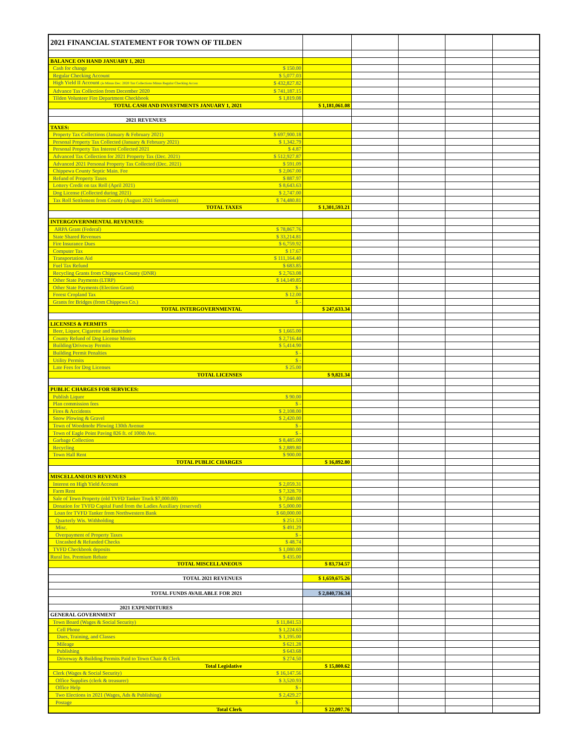| 2021 FINANCIAL STATEMENT FOR TOWN OF TILDEN | | | | | | |
| BALANCE ON HAND JANUARY 1, 2021 | | | | | | |
| Cash for change | $ 150.00 | | | | | |
| Regular Checking Account | $ 5,077.03 | | | | | |
| High Yield II Account (is Minus Dec. 2020 Tax Collections Minus Regular Checking Accou | $ 432,827.82 | | | | | |
| Advance Tax Collection from December 2020 | $ 741,187.15 | | | | | |
| Tilden Volunteer Fire Department Checkbook | $ 1,819.08 | | | | | |
| TOTAL CASH AND INVESTMENTS JANUARY 1, 2021 | | $ 1,181,061.08 | | | | |
| 2021 REVENUES | | | | | | |
| TAXES: | | | | | | |
| Property Tax Collections (January & February 2021) | $ 697,900.18 | | | | | |
| Personal Property Tax Collected (January & February 2021) | $ 1,342.79 | | | | | |
| Personal Property Tax Interest Collected 2021 | $ 4.87 | | | | | |
| Advanced Tax Collection for 2021 Property Tax (Dec. 2021) | $ 512,927.87 | | | | | |
| Advanced 2021 Personal Property Tax Collected (Dec. 2021) | $ 591.09 | | | | | |
| Chippewa County Septic Main. Fee | $ 2,067.00 | | | | | |
| Refund of Property Taxes | $ 887.97 | | | | | |
| Lottery Credit on tax Roll (April 2021) | $ 8,643.63 | | | | | |
| Dog License (Collected during 2021) | $ 2,747.00 | | | | | |
| Tax Roll Settlement from County (August 2021 Settlement) | $ 74,480.81 | | | | | |
| TOTAL TAXES | | $ 1,301,593.21 | | | | |
| INTERGOVERNMENTAL REVENUES: | | | | | | |
| ARPA Grant (Federal) | $ 78,867.76 | | | | | |
| State Shared Revenues | $ 33,214.81 | | | | | |
| Fire Insurance Dues | $ 6,759.92 | | | | | |
| Computer Tax | $ 17.67 | | | | | |
| Transportation Aid | $ 111,164.40 | | | | | |
| Fuel Tax Refund | $ 683.85 | | | | | |
| Recycling Grants from Chippewa County (DNR) | $ 2,763.08 | | | | | |
| Other State Payments (LTRP) | $ 14,149.85 | | | | | |
| Other State Payments (Election Grant) | $ - | | | | | |
| Forest Cropland Tax | $ 12.00 | | | | | |
| Grants for Bridges (from Chippewa Co.) | $ - | | | | | |
| TOTAL INTERGOVERNMENTAL | | $ 247,633.34 | | | | |
| LICENSES & PERMITS | | | | | | |
| Beer, Liquor, Cigarette and Bartender | $ 1,665.00 | | | | | |
| County Refund of Dog License Monies | $ 2,716.44 | | | | | |
| Building/Driveway Permits | $ 5,414.90 | | | | | |
| Building Permit Penalties | $ - | | | | | |
| Utility Permits | $ - | | | | | |
| Late Fees for Dog Licenses | $ 25.00 | | | | | |
| TOTAL LICENSES | | $ 9,821.34 | | | | |
| PUBLIC CHARGES FOR SERVICES: | | | | | | |
| Publish Liquor | $ 90.00 | | | | | |
| Plan commission fees | $ - | | | | | |
| Fires & Accidents | $ 2,108.00 | | | | | |
| Snow Plowing & Gravel | $ 2,420.00 | | | | | |
| Town of Woodmohr Plowing 130th Avenue | $ - | | | | | |
| Town of Eagle Point Paving 826 ft. of 100th Ave. | $ - | | | | | |
| Garbage Collection | $ 8,485.00 | | | | | |
| Recycling | $ 2,889.80 | | | | | |
| Town Hall Rent | $ 900.00 | | | | | |
| TOTAL PUBLIC CHARGES | | $ 16,892.80 | | | | |
| MISCELLANEOUS REVENUES | | | | | | |
| Interest on High Yield Account | $ 2,059.31 | | | | | |
| Farm Rent | $ 7,328.70 | | | | | |
| Sale of Town Property (old TVFD Tanker Truck $7,000.00) | $ 7,040.00 | | | | | |
| Donation for TVFD Capital Fund from the Ladies Auxiliary (reserved) | $ 5,000.00 | | | | | |
| Loan for TVFD Tanker from Northwestern Bank | $ 60,000.00 | | | | | |
| Quarterly Wis. Withholding | $ 251.53 | | | | | |
| Misc. | $ 491.29 | | | | | |
| Overpayment of Property Taxes | $ - | | | | | |
| Uncashed & Refunded Checks | $ 48.74 | | | | | |
| TVFD Checkbook deposits | $ 1,080.00 | | | | | |
| Rural Ins. Premium Rebate | $ 435.00 | | | | | |
| TOTAL MISCELLANEOUS | | $ 83,734.57 | | | | |
| TOTAL 2021 REVENUES | | $ 1,659,675.26 | | | | |
| TOTAL FUNDS AVAILABLE FOR 2021 | | $ 2,840,736.34 | | | | |
| 2021 EXPENDITURES | | | | | | |
| GENERAL GOVERNMENT | | | | | | |
| Town Board (Wages & Social Security) | $ 11,841.53 | | | | | |
| Cell Phone | $ 1,224.63 | | | | | |
| Dues, Training, and Classes | $ 1,195.00 | | | | | |
| Mileage | $ 621.28 | | | | | |
| Publishing | $ 643.68 | | | | | |
| Driveway & Building Permits Paid to Town Chair & Clerk | $ 274.50 | | | | | |
| Total Legislative | | $ 15,800.62 | | | | |
| Clerk (Wages & Social Security) | $ 16,147.56 | | | | | |
| Office Supplies (clerk & treasurer) | $ 3,520.93 | | | | | |
| Office Help | $ - | | | | | |
| Two Elections in 2021 (Wages, Ads & Publishing) | $ 2,429.27 | | | | | |
| Postage | $ - | | | | | |
| Total Clerk | | $ 22,097.76 | | | | |